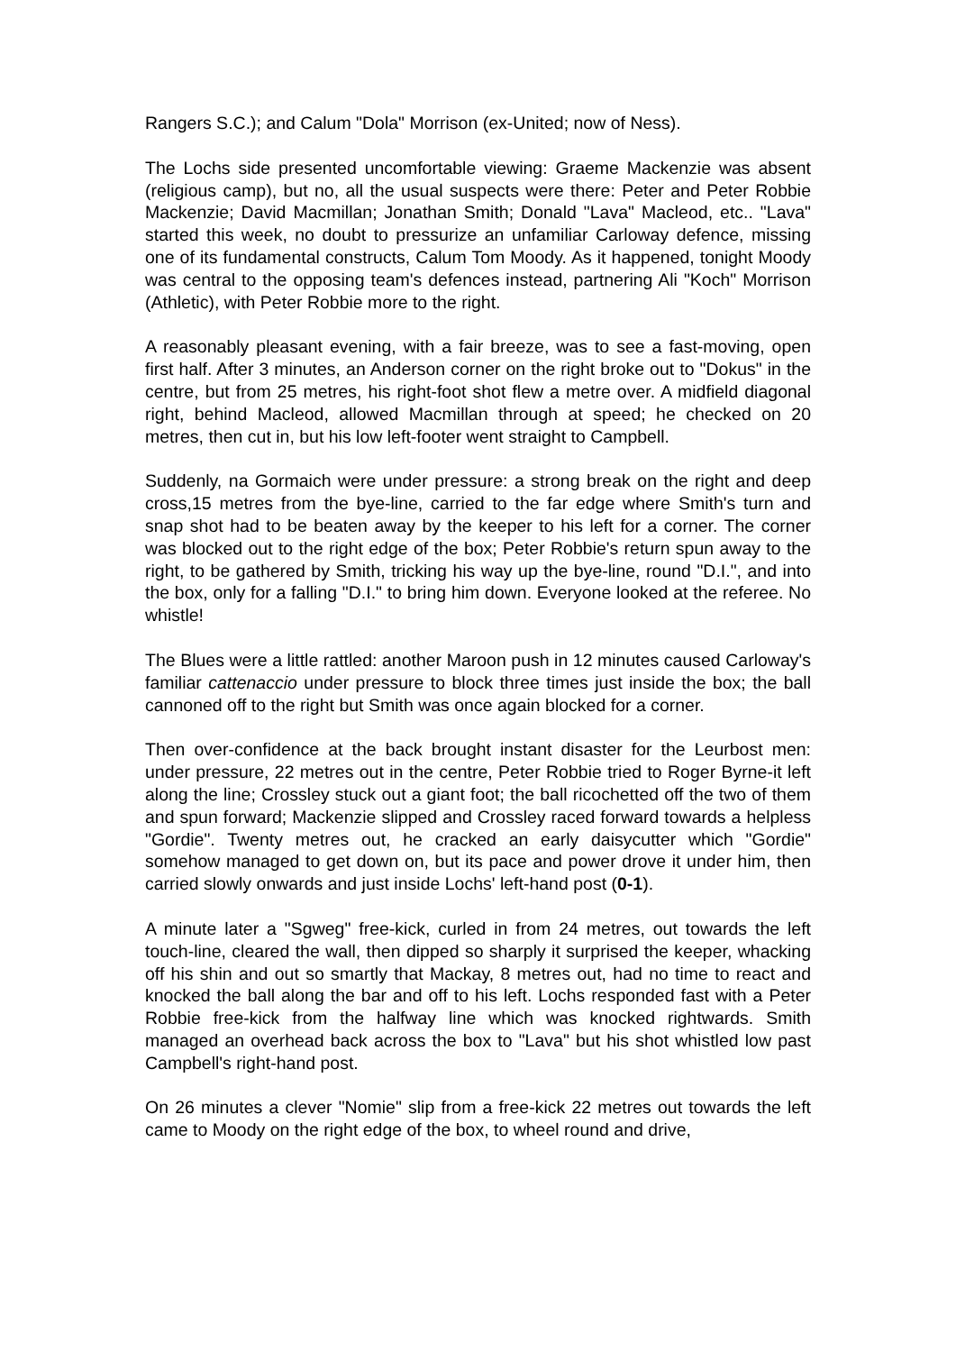Rangers S.C.); and Calum "Dola" Morrison (ex-United; now of Ness).
The Lochs side presented uncomfortable viewing: Graeme Mackenzie was absent (religious camp), but no, all the usual suspects were there: Peter and Peter Robbie Mackenzie; David Macmillan; Jonathan Smith; Donald "Lava" Macleod, etc.. "Lava" started this week, no doubt to pressurize an unfamiliar Carloway defence, missing one of its fundamental constructs, Calum Tom Moody. As it happened, tonight Moody was central to the opposing team's defences instead, partnering Ali "Koch" Morrison (Athletic), with Peter Robbie more to the right.
A reasonably pleasant evening, with a fair breeze, was to see a fast-moving, open first half. After 3 minutes, an Anderson corner on the right broke out to "Dokus" in the centre, but from 25 metres, his right-foot shot flew a metre over. A midfield diagonal right, behind Macleod, allowed Macmillan through at speed; he checked on 20 metres, then cut in, but his low left-footer went straight to Campbell.
Suddenly, na Gormaich were under pressure: a strong break on the right and deep cross,15 metres from the bye-line, carried to the far edge where Smith's turn and snap shot had to be beaten away by the keeper to his left for a corner. The corner was blocked out to the right edge of the box; Peter Robbie's return spun away to the right, to be gathered by Smith, tricking his way up the bye-line, round "D.I.", and into the box, only for a falling "D.I." to bring him down. Everyone looked at the referee. No whistle!
The Blues were a little rattled: another Maroon push in 12 minutes caused Carloway's familiar cattenaccio under pressure to block three times just inside the box; the ball cannoned off to the right but Smith was once again blocked for a corner.
Then over-confidence at the back brought instant disaster for the Leurbost men: under pressure, 22 metres out in the centre, Peter Robbie tried to Roger Byrne-it left along the line; Crossley stuck out a giant foot; the ball ricochetted off the two of them and spun forward; Mackenzie slipped and Crossley raced forward towards a helpless "Gordie". Twenty metres out, he cracked an early daisycutter which "Gordie" somehow managed to get down on, but its pace and power drove it under him, then carried slowly onwards and just inside Lochs' left-hand post (0-1).
A minute later a "Sgweg" free-kick, curled in from 24 metres, out towards the left touch-line, cleared the wall, then dipped so sharply it surprised the keeper, whacking off his shin and out so smartly that Mackay, 8 metres out, had no time to react and knocked the ball along the bar and off to his left. Lochs responded fast with a Peter Robbie free-kick from the halfway line which was knocked rightwards. Smith managed an overhead back across the box to "Lava" but his shot whistled low past Campbell's right-hand post.
On 26 minutes a clever "Nomie" slip from a free-kick 22 metres out towards the left came to Moody on the right edge of the box, to wheel round and drive,